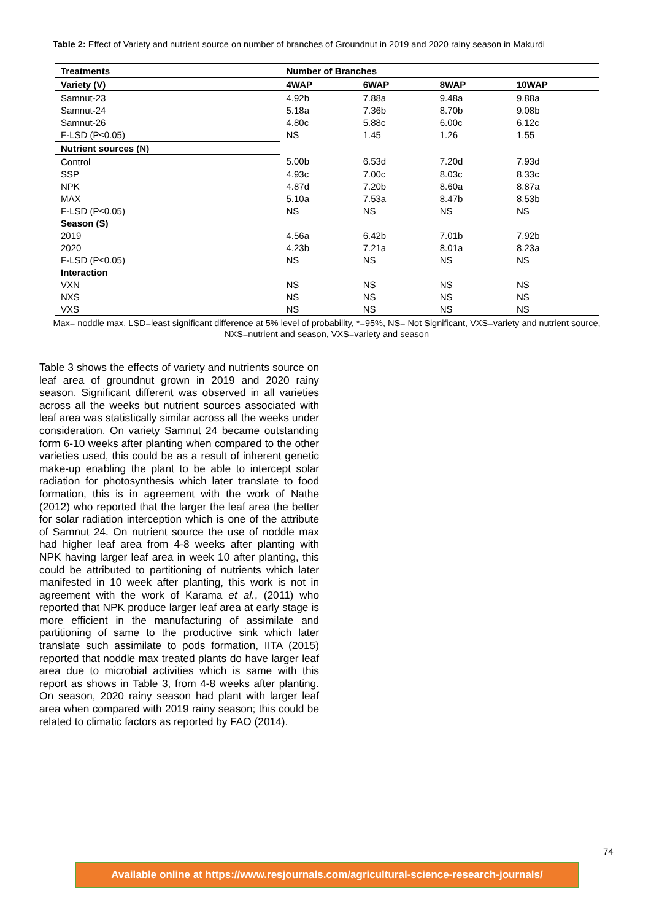Table 2: Effect of Variety and nutrient source on number of branches of Groundnut in 2019 and 2020 rainy season in Makurdi
| Treatments | Number of Branches | | | |
| --- | --- | --- | --- | --- |
| Variety (V) | 4WAP | 6WAP | 8WAP | 10WAP |
| Samnut-23 | 4.92b | 7.88a | 9.48a | 9.88a |
| Samnut-24 | 5.18a | 7.36b | 8.70b | 9.08b |
| Samnut-26 | 4.80c | 5.88c | 6.00c | 6.12c |
| F-LSD (P≤0.05) | NS | 1.45 | 1.26 | 1.55 |
| Nutrient sources (N) | | | | |
| Control | 5.00b | 6.53d | 7.20d | 7.93d |
| SSP | 4.93c | 7.00c | 8.03c | 8.33c |
| NPK | 4.87d | 7.20b | 8.60a | 8.87a |
| MAX | 5.10a | 7.53a | 8.47b | 8.53b |
| F-LSD (P≤0.05) | NS | NS | NS | NS |
| Season (S) | | | | |
| 2019 | 4.56a | 6.42b | 7.01b | 7.92b |
| 2020 | 4.23b | 7.21a | 8.01a | 8.23a |
| F-LSD (P≤0.05) | NS | NS | NS | NS |
| Interaction | | | | |
| VXN | NS | NS | NS | NS |
| NXS | NS | NS | NS | NS |
| VXS | NS | NS | NS | NS |
Max= noddle max, LSD=least significant difference at 5% level of probability, *=95%, NS= Not Significant, VXS=variety and nutrient source, NXS=nutrient and season, VXS=variety and season
Table 3 shows the effects of variety and nutrients source on leaf area of groundnut grown in 2019 and 2020 rainy season. Significant different was observed in all varieties across all the weeks but nutrient sources associated with leaf area was statistically similar across all the weeks under consideration. On variety Samnut 24 became outstanding form 6-10 weeks after planting when compared to the other varieties used, this could be as a result of inherent genetic make-up enabling the plant to be able to intercept solar radiation for photosynthesis which later translate to food formation, this is in agreement with the work of Nathe (2012) who reported that the larger the leaf area the better for solar radiation interception which is one of the attribute of Samnut 24. On nutrient source the use of noddle max had higher leaf area from 4-8 weeks after planting with NPK having larger leaf area in week 10 after planting, this could be attributed to partitioning of nutrients which later manifested in 10 week after planting, this work is not in agreement with the work of Karama et al., (2011) who reported that NPK produce larger leaf area at early stage is more efficient in the manufacturing of assimilate and partitioning of same to the productive sink which later translate such assimilate to pods formation, IITA (2015) reported that noddle max treated plants do have larger leaf area due to microbial activities which is same with this report as shows in Table 3, from 4-8 weeks after planting. On season, 2020 rainy season had plant with larger leaf area when compared with 2019 rainy season; this could be related to climatic factors as reported by FAO (2014).
74
Available online at https://www.resjournals.com/agricultural-science-research-journals/